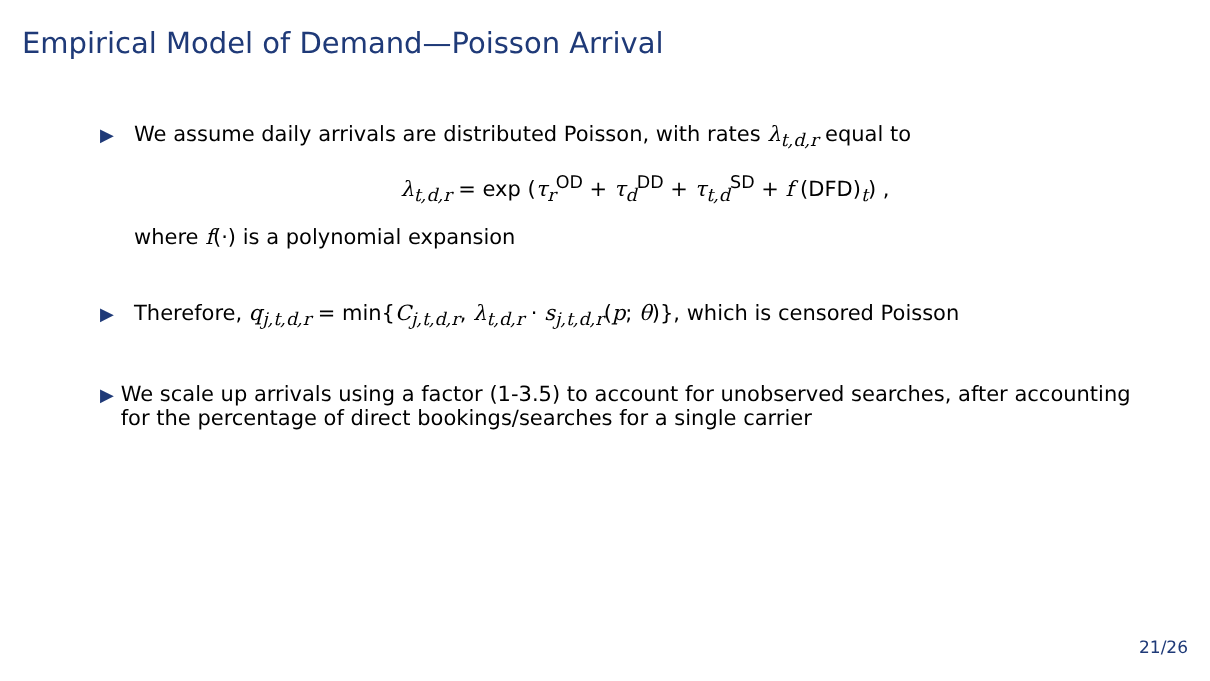Empirical Model of Demand—Poisson Arrival
▶ We assume daily arrivals are distributed Poisson, with rates λ<sub>t,d,r</sub> equal to
λ<sub>t,d,r</sub> = exp (τ<sub>r</sub><sup>OD</sup> + τ<sub>d</sub><sup>DD</sup> + τ<sub>t,d</sub><sup>SD</sup> + f (DFD)<sub>t</sub>) ,
where f(·) is a polynomial expansion
▶ Therefore, q<sub>j,t,d,r</sub> = min{C<sub>j,t,d,r</sub>, λ<sub>t,d,r</sub> · s<sub>j,t,d,r</sub>(p; θ)}, which is censored Poisson
▶ We scale up arrivals using a factor (1-3.5) to account for unobserved searches, after accounting for the percentage of direct bookings/searches for a single carrier
21/26